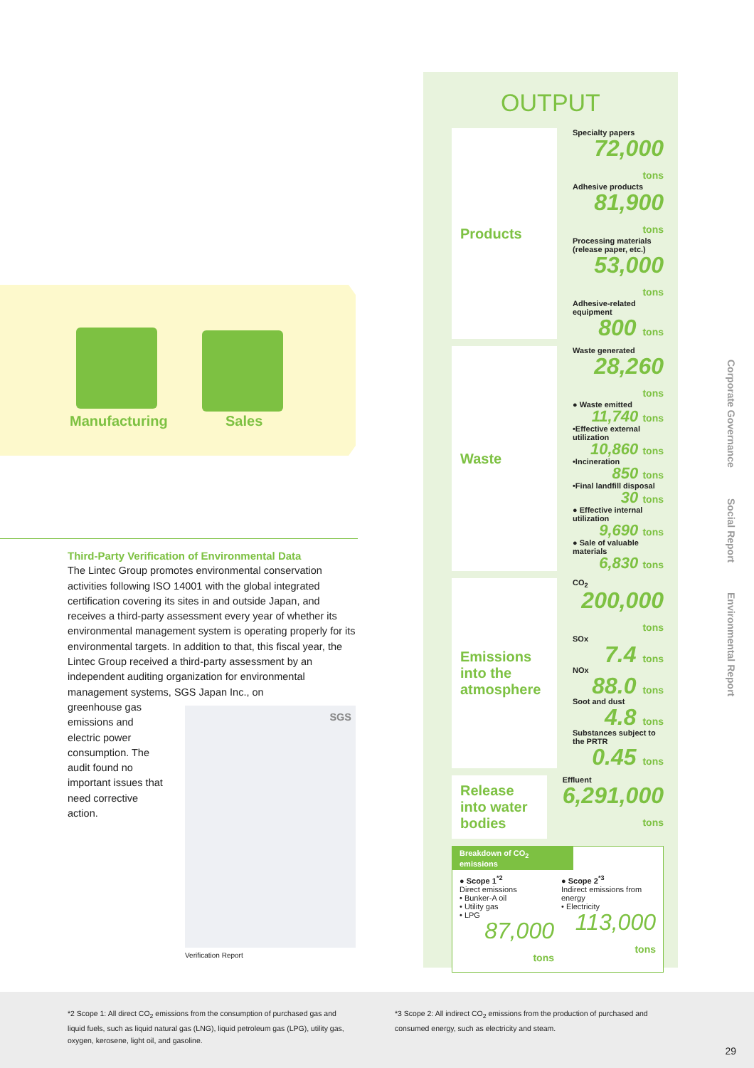Manufacturing Sales
Third-Party Verification of Environmental Data
The Lintec Group promotes environmental conservation activities following ISO 14001 with the global integrated certification covering its sites in and outside Japan, and receives a third-party assessment every year of whether its environmental management system is operating properly for its environmental targets. In addition to that, this fiscal year, the Lintec Group received a third-party assessment by an independent auditing organization for environmental management systems, SGS Japan Inc., on
greenhouse gas emissions and electric power consumption. The audit found no important issues that need corrective action.
SGS
Verification Report
OUTPUT
Products
Specialty papers
72,000 tons
Adhesive products
81,900 tons
Processing materials (release paper, etc.)
53,000 tons
Adhesive-related equipment
800 tons
Waste
Waste generated
28,260 tons
● Waste emitted
11,740 tons
•Effective external utilization
10,860 tons
•Incineration
850 tons
•Final landfill disposal
30 tons
● Effective internal utilization
9,690 tons
● Sale of valuable materials
6,830 tons
Emissions into the atmosphere
CO<sub>2</sub>
200,000
tons
SOx
7.4 tons
NOx
88.0 tons
Soot and dust
4.8 tons
Substances subject to the PRTR
0.45 tons
Release into water bodies
Effluent
6,291,000
tons
Breakdown of CO<sub>2</sub> emissions
● Scope 1<sup>*2</sup>
Direct emissions
• Bunker-A oil
• Utility gas
• LPG
87,000
tons
● Scope 2<sup>*3</sup>
Indirect emissions from energy
• Electricity
113,000
tons
Corporate Governance
Social Report
Environmental Report
*2 Scope 1: All direct CO<sub>2</sub> emissions from the consumption of purchased gas and liquid fuels, such as liquid natural gas (LNG), liquid petroleum gas (LPG), utility gas, oxygen, kerosene, light oil, and gasoline.
*3 Scope 2: All indirect CO<sub>2</sub> emissions from the production of purchased and consumed energy, such as electricity and steam.
29